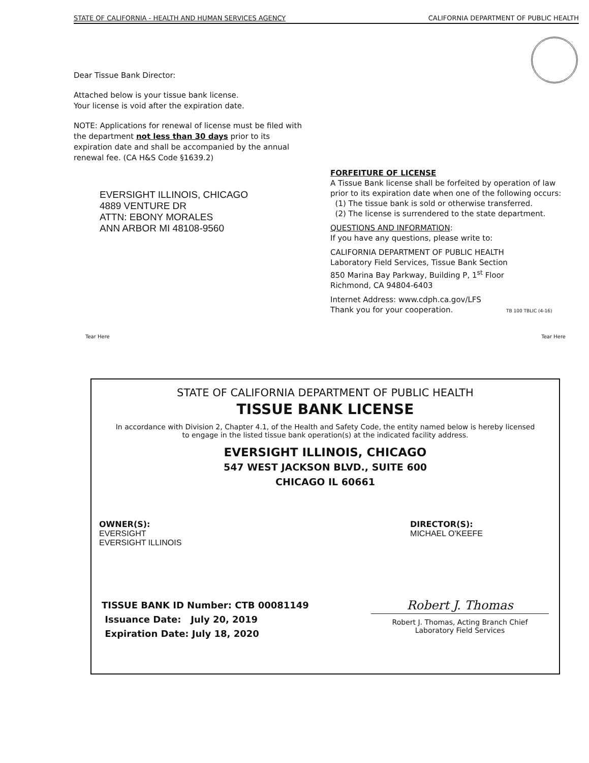STATE OF CALIFORNIA - HEALTH AND HUMAN SERVICES AGENCY CALIFORNIA DEPARTMENT OF PUBLIC HEALTH
Dear Tissue Bank Director:
Attached below is your tissue bank license.
Your license is void after the expiration date.
NOTE: Applications for renewal of license must be filed with the department not less than 30 days prior to its expiration date and shall be accompanied by the annual renewal fee. (CA H&S Code §1639.2)
EVERSIGHT ILLINOIS, CHICAGO
4889 VENTURE DR
ATTN: EBONY MORALES
ANN ARBOR MI 48108-9560
FORFEITURE OF LICENSE
A Tissue Bank license shall be forfeited by operation of law prior to its expiration date when one of the following occurs:
(1) The tissue bank is sold or otherwise transferred.
(2) The license is surrendered to the state department.
QUESTIONS AND INFORMATION:
If you have any questions, please write to:
CALIFORNIA DEPARTMENT OF PUBLIC HEALTH
Laboratory Field Services, Tissue Bank Section
850 Marina Bay Parkway, Building P, 1<sup>st</sup> Floor
Richmond, CA 94804-6403
Internet Address: www.cdph.ca.gov/LFS
Thank you for your cooperation. TB 100 TBLIC (4-16)
Tear Here Tear Here
STATE OF CALIFORNIA DEPARTMENT OF PUBLIC HEALTH
TISSUE BANK LICENSE
In accordance with Division 2, Chapter 4.1, of the Health and Safety Code, the entity named below is hereby licensed to engage in the listed tissue bank operation(s) at the indicated facility address.
EVERSIGHT ILLINOIS, CHICAGO
547 WEST JACKSON BLVD., SUITE 600
CHICAGO IL 60661
OWNER(S):
EVERSIGHT
EVERSIGHT ILLINOIS
DIRECTOR(S):
MICHAEL O'KEEFE
TISSUE BANK ID Number: CTB 00081149
Issuance Date: July 20, 2019
Expiration Date: July 18, 2020
Robert J. Thomas
Robert J. Thomas, Acting Branch Chief
Laboratory Field Services